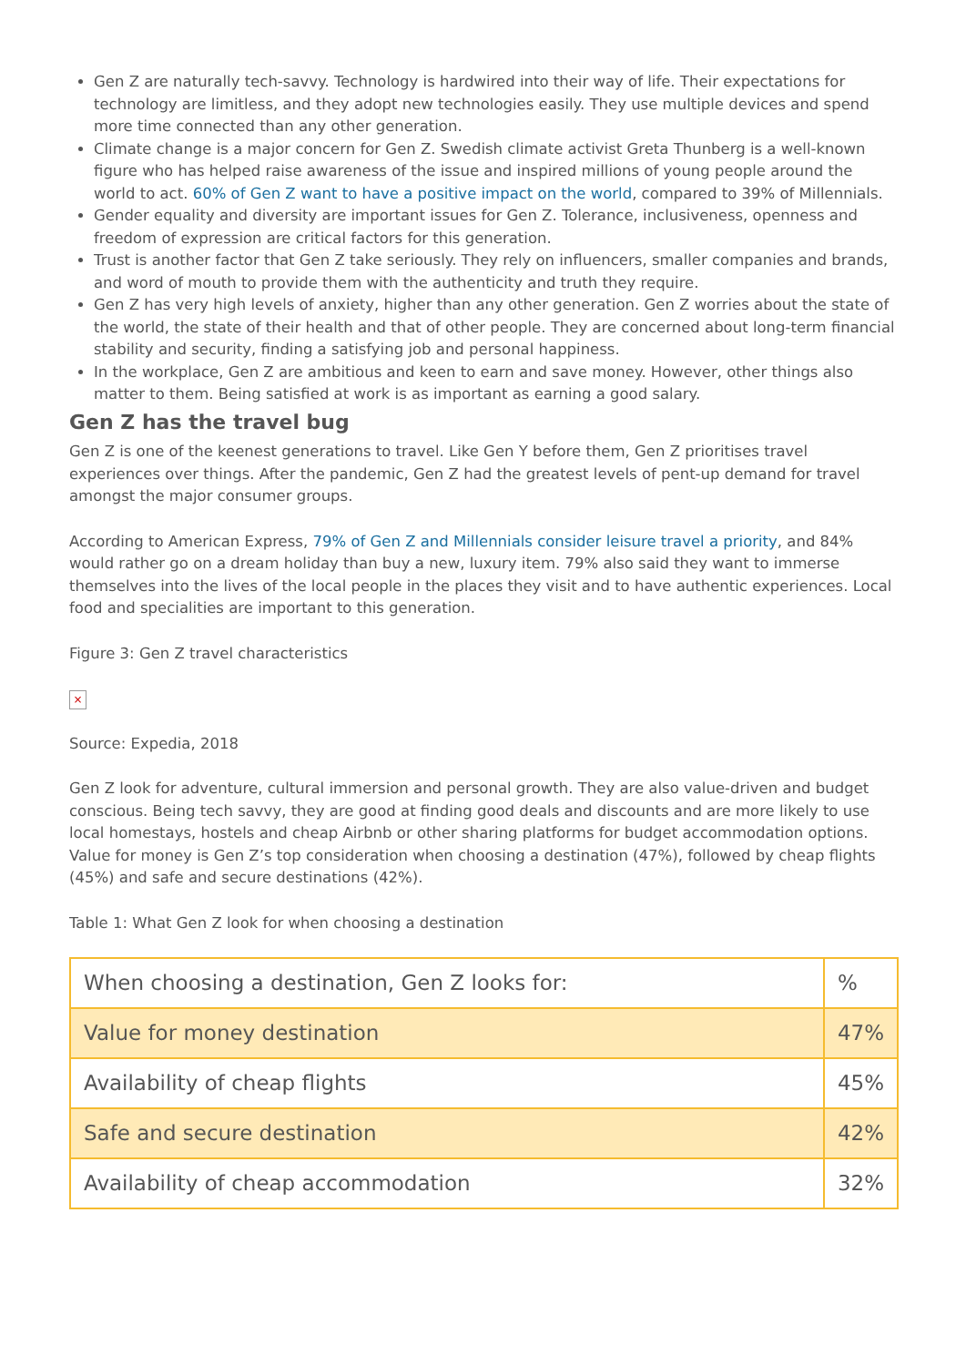Gen Z are naturally tech-savvy. Technology is hardwired into their way of life. Their expectations for technology are limitless, and they adopt new technologies easily. They use multiple devices and spend more time connected than any other generation.
Climate change is a major concern for Gen Z. Swedish climate activist Greta Thunberg is a well-known figure who has helped raise awareness of the issue and inspired millions of young people around the world to act. 60% of Gen Z want to have a positive impact on the world, compared to 39% of Millennials.
Gender equality and diversity are important issues for Gen Z. Tolerance, inclusiveness, openness and freedom of expression are critical factors for this generation.
Trust is another factor that Gen Z take seriously. They rely on influencers, smaller companies and brands, and word of mouth to provide them with the authenticity and truth they require.
Gen Z has very high levels of anxiety, higher than any other generation. Gen Z worries about the state of the world, the state of their health and that of other people. They are concerned about long-term financial stability and security, finding a satisfying job and personal happiness.
In the workplace, Gen Z are ambitious and keen to earn and save money. However, other things also matter to them. Being satisfied at work is as important as earning a good salary.
Gen Z has the travel bug
Gen Z is one of the keenest generations to travel. Like Gen Y before them, Gen Z prioritises travel experiences over things. After the pandemic, Gen Z had the greatest levels of pent-up demand for travel amongst the major consumer groups.
According to American Express, 79% of Gen Z and Millennials consider leisure travel a priority, and 84% would rather go on a dream holiday than buy a new, luxury item. 79% also said they want to immerse themselves into the lives of the local people in the places they visit and to have authentic experiences. Local food and specialities are important to this generation.
Figure 3: Gen Z travel characteristics
×
Source: Expedia, 2018
Gen Z look for adventure, cultural immersion and personal growth. They are also value-driven and budget conscious. Being tech savvy, they are good at finding good deals and discounts and are more likely to use local homestays, hostels and cheap Airbnb or other sharing platforms for budget accommodation options. Value for money is Gen Z’s top consideration when choosing a destination (47%), followed by cheap flights (45%) and safe and secure destinations (42%).
Table 1: What Gen Z look for when choosing a destination
| When choosing a destination, Gen Z looks for: | % |
| Value for money destination | 47% |
| Availability of cheap flights | 45% |
| Safe and secure destination | 42% |
| Availability of cheap accommodation | 32% |